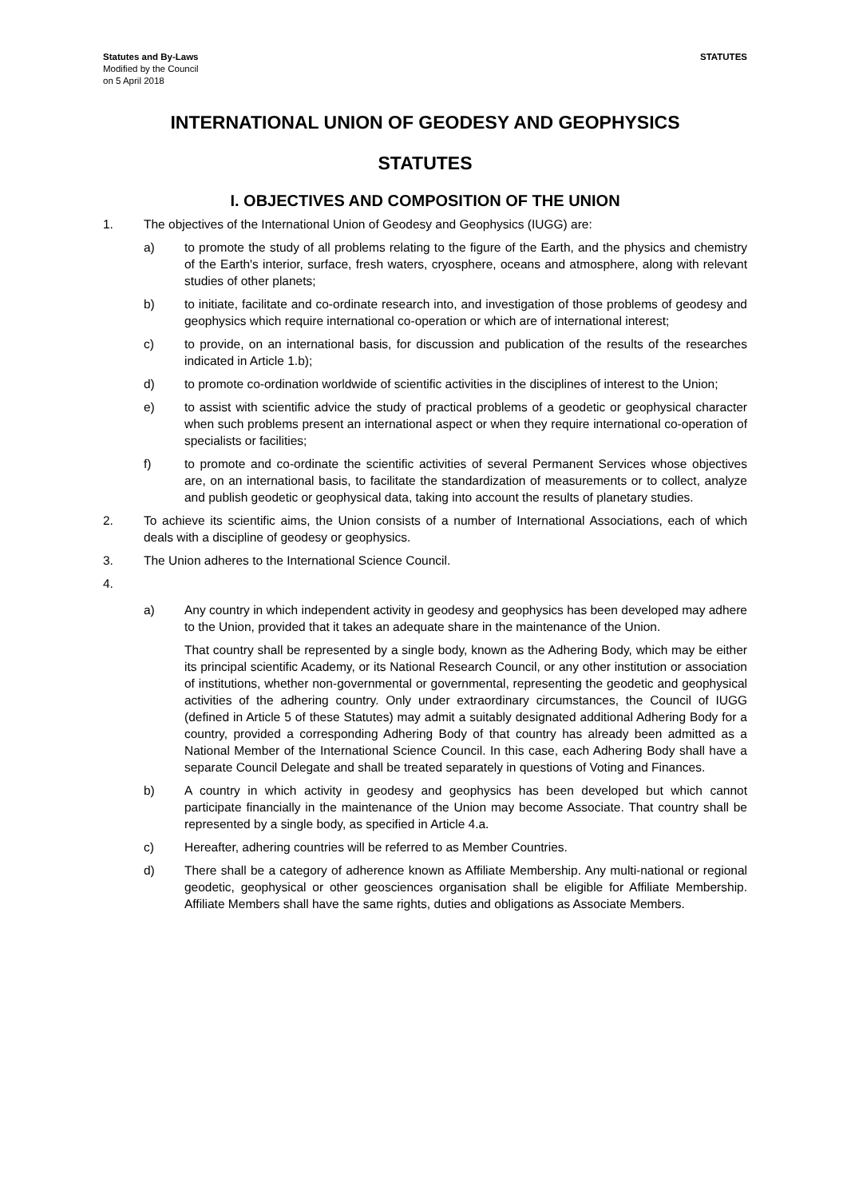Statutes and By-Laws
Modified by the Council
on 5 April 2018
STATUTES
INTERNATIONAL UNION OF GEODESY AND GEOPHYSICS
STATUTES
I. OBJECTIVES AND COMPOSITION OF THE UNION
1. The objectives of the International Union of Geodesy and Geophysics (IUGG) are:
a) to promote the study of all problems relating to the figure of the Earth, and the physics and chemistry of the Earth's interior, surface, fresh waters, cryosphere, oceans and atmosphere, along with relevant studies of other planets;
b) to initiate, facilitate and co-ordinate research into, and investigation of those problems of geodesy and geophysics which require international co-operation or which are of international interest;
c) to provide, on an international basis, for discussion and publication of the results of the researches indicated in Article 1.b);
d) to promote co-ordination worldwide of scientific activities in the disciplines of interest to the Union;
e) to assist with scientific advice the study of practical problems of a geodetic or geophysical character when such problems present an international aspect or when they require international co-operation of specialists or facilities;
f) to promote and co-ordinate the scientific activities of several Permanent Services whose objectives are, on an international basis, to facilitate the standardization of measurements or to collect, analyze and publish geodetic or geophysical data, taking into account the results of planetary studies.
2. To achieve its scientific aims, the Union consists of a number of International Associations, each of which deals with a discipline of geodesy or geophysics.
3. The Union adheres to the International Science Council.
4.
a) Any country in which independent activity in geodesy and geophysics has been developed may adhere to the Union, provided that it takes an adequate share in the maintenance of the Union.
That country shall be represented by a single body, known as the Adhering Body, which may be either its principal scientific Academy, or its National Research Council, or any other institution or association of institutions, whether non-governmental or governmental, representing the geodetic and geophysical activities of the adhering country. Only under extraordinary circumstances, the Council of IUGG (defined in Article 5 of these Statutes) may admit a suitably designated additional Adhering Body for a country, provided a corresponding Adhering Body of that country has already been admitted as a National Member of the International Science Council. In this case, each Adhering Body shall have a separate Council Delegate and shall be treated separately in questions of Voting and Finances.
b) A country in which activity in geodesy and geophysics has been developed but which cannot participate financially in the maintenance of the Union may become Associate. That country shall be represented by a single body, as specified in Article 4.a.
c) Hereafter, adhering countries will be referred to as Member Countries.
d) There shall be a category of adherence known as Affiliate Membership. Any multi-national or regional geodetic, geophysical or other geosciences organisation shall be eligible for Affiliate Membership. Affiliate Members shall have the same rights, duties and obligations as Associate Members.